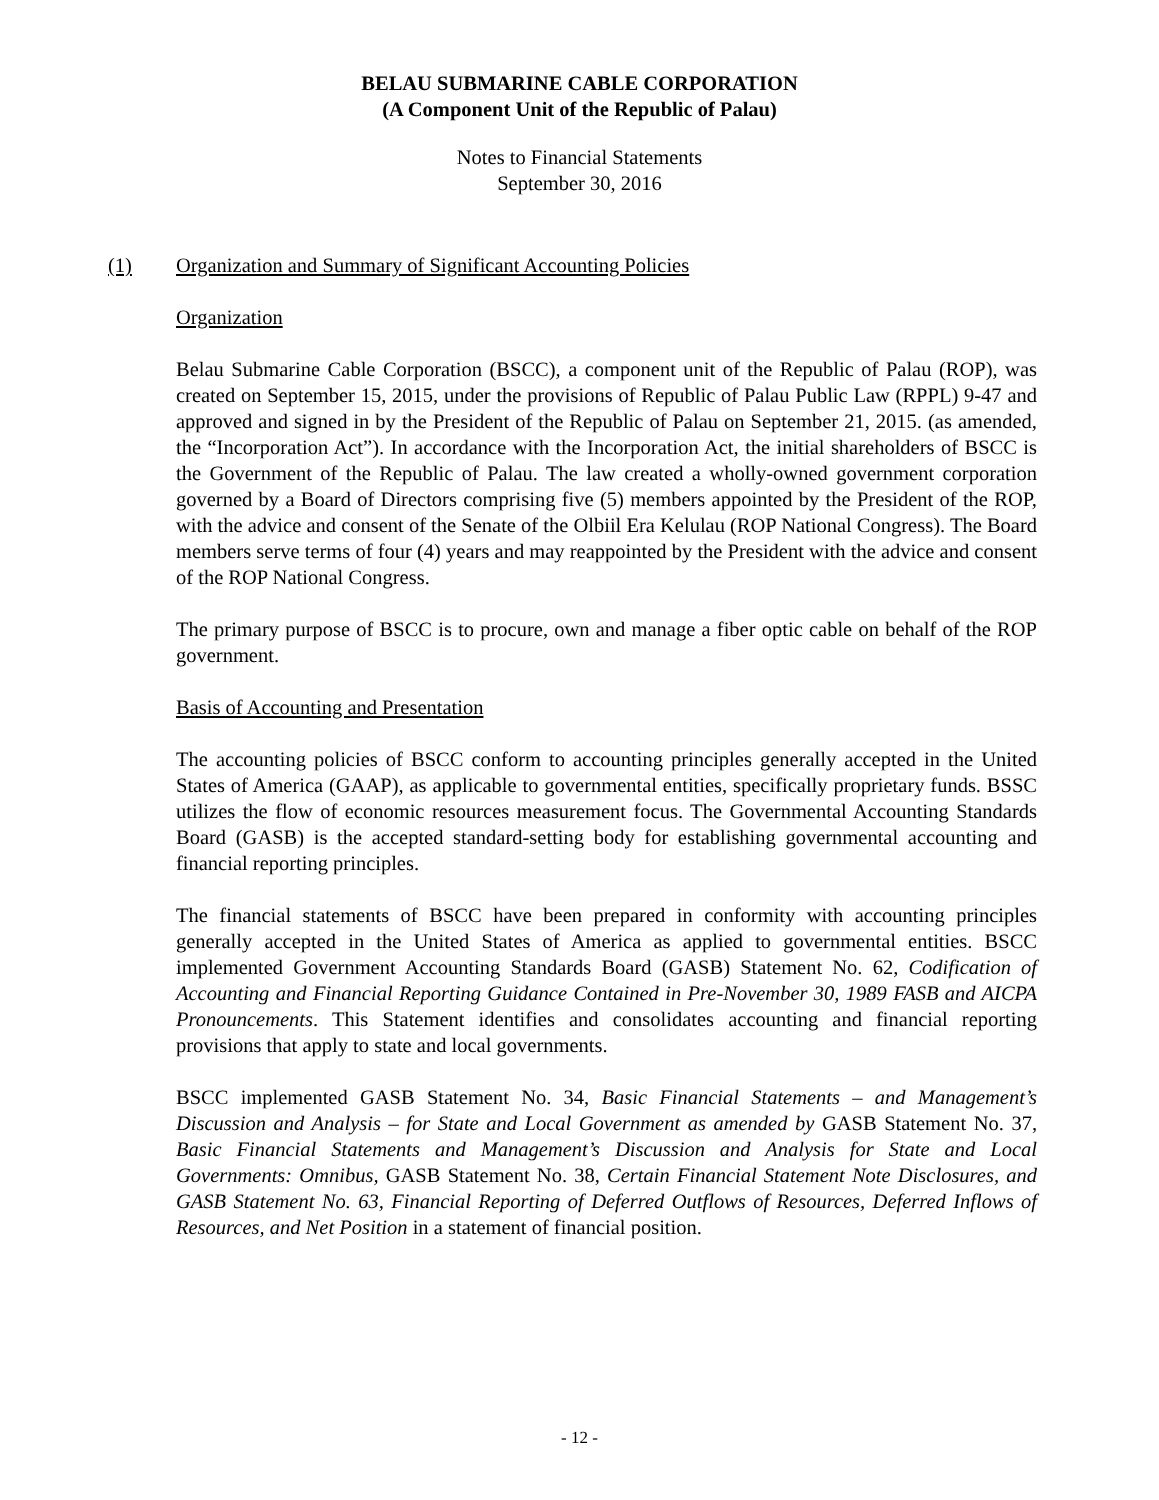BELAU SUBMARINE CABLE CORPORATION
(A Component Unit of the Republic of Palau)
Notes to Financial Statements
September 30, 2016
(1) Organization and Summary of Significant Accounting Policies
Organization
Belau Submarine Cable Corporation (BSCC), a component unit of the Republic of Palau (ROP), was created on September 15, 2015, under the provisions of Republic of Palau Public Law (RPPL) 9-47 and approved and signed in by the President of the Republic of Palau on September 21, 2015. (as amended, the “Incorporation Act”). In accordance with the Incorporation Act, the initial shareholders of BSCC is the Government of the Republic of Palau. The law created a wholly-owned government corporation governed by a Board of Directors comprising five (5) members appointed by the President of the ROP, with the advice and consent of the Senate of the Olbiil Era Kelulau (ROP National Congress). The Board members serve terms of four (4) years and may reappointed by the President with the advice and consent of the ROP National Congress.
The primary purpose of BSCC is to procure, own and manage a fiber optic cable on behalf of the ROP government.
Basis of Accounting and Presentation
The accounting policies of BSCC conform to accounting principles generally accepted in the United States of America (GAAP), as applicable to governmental entities, specifically proprietary funds. BSSC utilizes the flow of economic resources measurement focus. The Governmental Accounting Standards Board (GASB) is the accepted standard-setting body for establishing governmental accounting and financial reporting principles.
The financial statements of BSCC have been prepared in conformity with accounting principles generally accepted in the United States of America as applied to governmental entities. BSCC implemented Government Accounting Standards Board (GASB) Statement No. 62, Codification of Accounting and Financial Reporting Guidance Contained in Pre-November 30, 1989 FASB and AICPA Pronouncements. This Statement identifies and consolidates accounting and financial reporting provisions that apply to state and local governments.
BSCC implemented GASB Statement No. 34, Basic Financial Statements – and Management’s Discussion and Analysis – for State and Local Government as amended by GASB Statement No. 37, Basic Financial Statements and Management’s Discussion and Analysis for State and Local Governments: Omnibus, GASB Statement No. 38, Certain Financial Statement Note Disclosures, and GASB Statement No. 63, Financial Reporting of Deferred Outflows of Resources, Deferred Inflows of Resources, and Net Position in a statement of financial position.
- 12 -